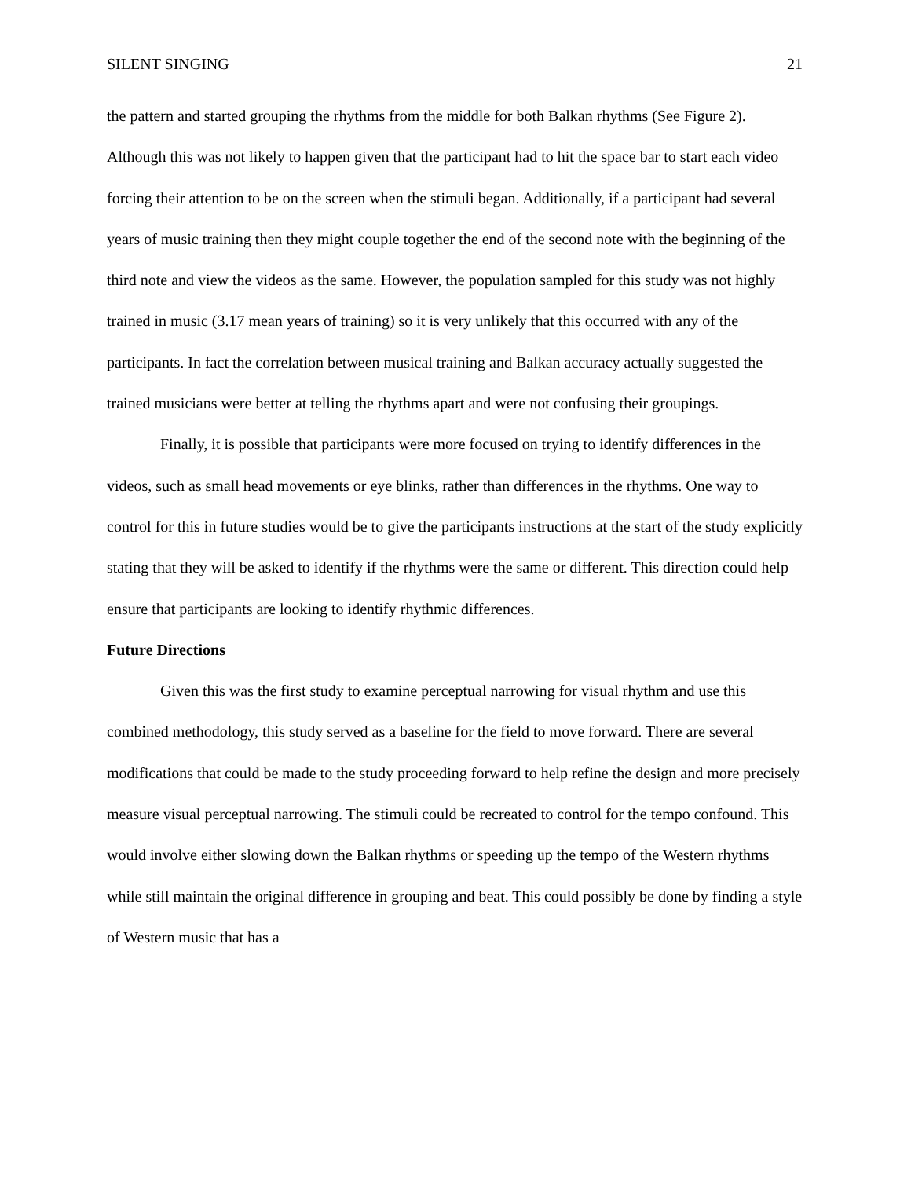SILENT SINGING 21
the pattern and started grouping the rhythms from the middle for both Balkan rhythms (See Figure 2). Although this was not likely to happen given that the participant had to hit the space bar to start each video forcing their attention to be on the screen when the stimuli began. Additionally, if a participant had several years of music training then they might couple together the end of the second note with the beginning of the third note and view the videos as the same. However, the population sampled for this study was not highly trained in music (3.17 mean years of training) so it is very unlikely that this occurred with any of the participants. In fact the correlation between musical training and Balkan accuracy actually suggested the trained musicians were better at telling the rhythms apart and were not confusing their groupings.
Finally, it is possible that participants were more focused on trying to identify differences in the videos, such as small head movements or eye blinks, rather than differences in the rhythms. One way to control for this in future studies would be to give the participants instructions at the start of the study explicitly stating that they will be asked to identify if the rhythms were the same or different. This direction could help ensure that participants are looking to identify rhythmic differences.
Future Directions
Given this was the first study to examine perceptual narrowing for visual rhythm and use this combined methodology, this study served as a baseline for the field to move forward. There are several modifications that could be made to the study proceeding forward to help refine the design and more precisely measure visual perceptual narrowing. The stimuli could be recreated to control for the tempo confound. This would involve either slowing down the Balkan rhythms or speeding up the tempo of the Western rhythms while still maintain the original difference in grouping and beat. This could possibly be done by finding a style of Western music that has a